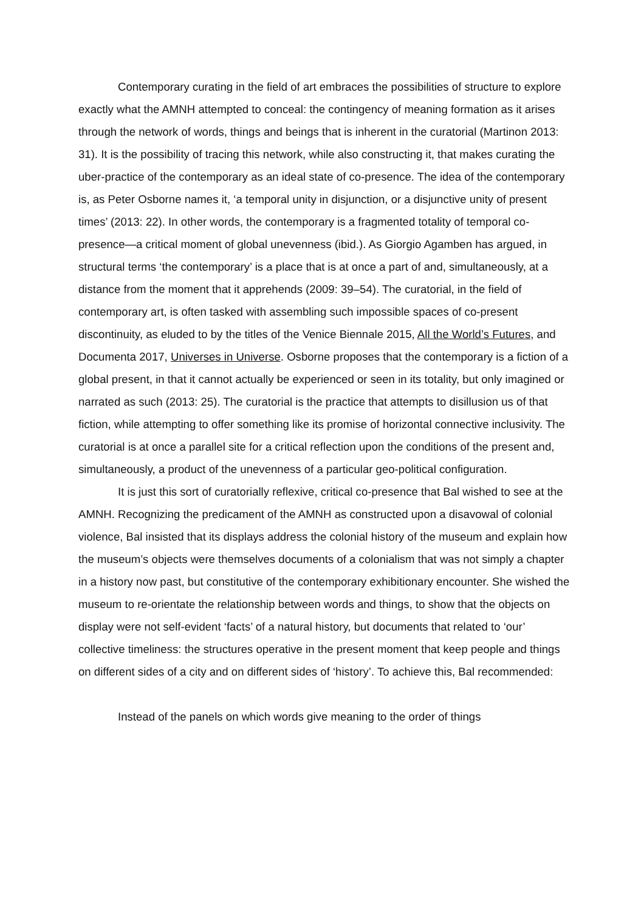Contemporary curating in the field of art embraces the possibilities of structure to explore exactly what the AMNH attempted to conceal: the contingency of meaning formation as it arises through the network of words, things and beings that is inherent in the curatorial (Martinon 2013: 31). It is the possibility of tracing this network, while also constructing it, that makes curating the uber-practice of the contemporary as an ideal state of co-presence. The idea of the contemporary is, as Peter Osborne names it, ‘a temporal unity in disjunction, or a disjunctive unity of present times’ (2013: 22). In other words, the contemporary is a fragmented totality of temporal co-presence—a critical moment of global unevenness (ibid.). As Giorgio Agamben has argued, in structural terms ‘the contemporary’ is a place that is at once a part of and, simultaneously, at a distance from the moment that it apprehends (2009: 39–54). The curatorial, in the field of contemporary art, is often tasked with assembling such impossible spaces of co-present discontinuity, as eluded to by the titles of the Venice Biennale 2015, All the World’s Futures, and Documenta 2017, Universes in Universe. Osborne proposes that the contemporary is a fiction of a global present, in that it cannot actually be experienced or seen in its totality, but only imagined or narrated as such (2013: 25). The curatorial is the practice that attempts to disillusion us of that fiction, while attempting to offer something like its promise of horizontal connective inclusivity. The curatorial is at once a parallel site for a critical reflection upon the conditions of the present and, simultaneously, a product of the unevenness of a particular geo-political configuration.
It is just this sort of curatorially reflexive, critical co-presence that Bal wished to see at the AMNH. Recognizing the predicament of the AMNH as constructed upon a disavowal of colonial violence, Bal insisted that its displays address the colonial history of the museum and explain how the museum’s objects were themselves documents of a colonialism that was not simply a chapter in a history now past, but constitutive of the contemporary exhibitionary encounter. She wished the museum to re-orientate the relationship between words and things, to show that the objects on display were not self-evident ‘facts’ of a natural history, but documents that related to ‘our’ collective timeliness: the structures operative in the present moment that keep people and things on different sides of a city and on different sides of ‘history’. To achieve this, Bal recommended:
Instead of the panels on which words give meaning to the order of things